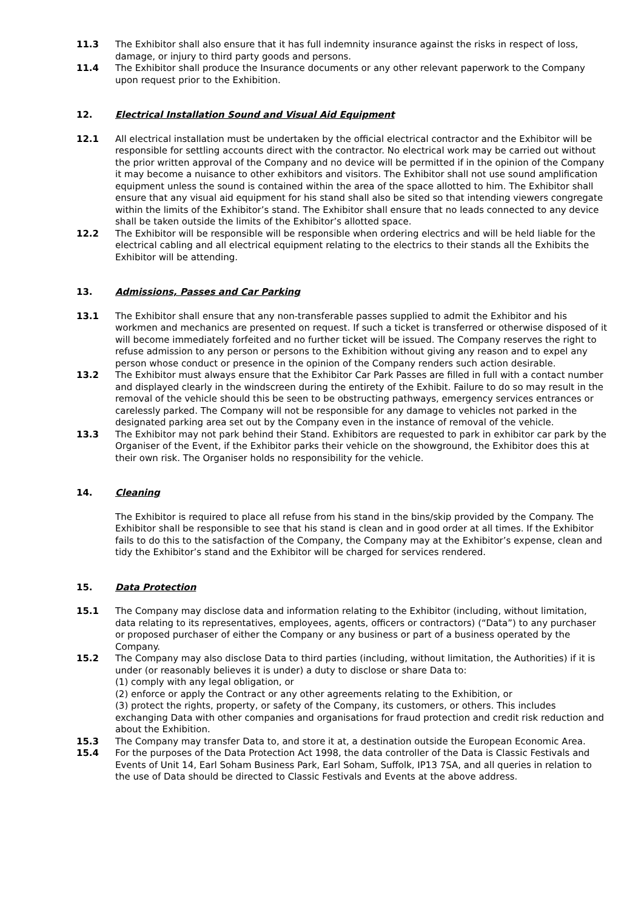11.3 The Exhibitor shall also ensure that it has full indemnity insurance against the risks in respect of loss, damage, or injury to third party goods and persons.
11.4 The Exhibitor shall produce the Insurance documents or any other relevant paperwork to the Company upon request prior to the Exhibition.
12. Electrical Installation Sound and Visual Aid Equipment
12.1 All electrical installation must be undertaken by the official electrical contractor and the Exhibitor will be responsible for settling accounts direct with the contractor. No electrical work may be carried out without the prior written approval of the Company and no device will be permitted if in the opinion of the Company it may become a nuisance to other exhibitors and visitors. The Exhibitor shall not use sound amplification equipment unless the sound is contained within the area of the space allotted to him. The Exhibitor shall ensure that any visual aid equipment for his stand shall also be sited so that intending viewers congregate within the limits of the Exhibitor’s stand. The Exhibitor shall ensure that no leads connected to any device shall be taken outside the limits of the Exhibitor’s allotted space.
12.2 The Exhibitor will be responsible will be responsible when ordering electrics and will be held liable for the electrical cabling and all electrical equipment relating to the electrics to their stands all the Exhibits the Exhibitor will be attending.
13. Admissions, Passes and Car Parking
13.1 The Exhibitor shall ensure that any non-transferable passes supplied to admit the Exhibitor and his workmen and mechanics are presented on request. If such a ticket is transferred or otherwise disposed of it will become immediately forfeited and no further ticket will be issued. The Company reserves the right to refuse admission to any person or persons to the Exhibition without giving any reason and to expel any person whose conduct or presence in the opinion of the Company renders such action desirable.
13.2 The Exhibitor must always ensure that the Exhibitor Car Park Passes are filled in full with a contact number and displayed clearly in the windscreen during the entirety of the Exhibit. Failure to do so may result in the removal of the vehicle should this be seen to be obstructing pathways, emergency services entrances or carelessly parked. The Company will not be responsible for any damage to vehicles not parked in the designated parking area set out by the Company even in the instance of removal of the vehicle.
13.3 The Exhibitor may not park behind their Stand. Exhibitors are requested to park in exhibitor car park by the Organiser of the Event, if the Exhibitor parks their vehicle on the showground, the Exhibitor does this at their own risk. The Organiser holds no responsibility for the vehicle.
14. Cleaning
The Exhibitor is required to place all refuse from his stand in the bins/skip provided by the Company. The Exhibitor shall be responsible to see that his stand is clean and in good order at all times. If the Exhibitor fails to do this to the satisfaction of the Company, the Company may at the Exhibitor’s expense, clean and tidy the Exhibitor’s stand and the Exhibitor will be charged for services rendered.
15. Data Protection
15.1 The Company may disclose data and information relating to the Exhibitor (including, without limitation, data relating to its representatives, employees, agents, officers or contractors) (“Data”) to any purchaser or proposed purchaser of either the Company or any business or part of a business operated by the Company.
15.2 The Company may also disclose Data to third parties (including, without limitation, the Authorities) if it is under (or reasonably believes it is under) a duty to disclose or share Data to:
(1) comply with any legal obligation, or
(2) enforce or apply the Contract or any other agreements relating to the Exhibition, or
(3) protect the rights, property, or safety of the Company, its customers, or others. This includes exchanging Data with other companies and organisations for fraud protection and credit risk reduction and about the Exhibition.
15.3 The Company may transfer Data to, and store it at, a destination outside the European Economic Area.
15.4 For the purposes of the Data Protection Act 1998, the data controller of the Data is Classic Festivals and Events of Unit 14, Earl Soham Business Park, Earl Soham, Suffolk, IP13 7SA, and all queries in relation to the use of Data should be directed to Classic Festivals and Events at the above address.